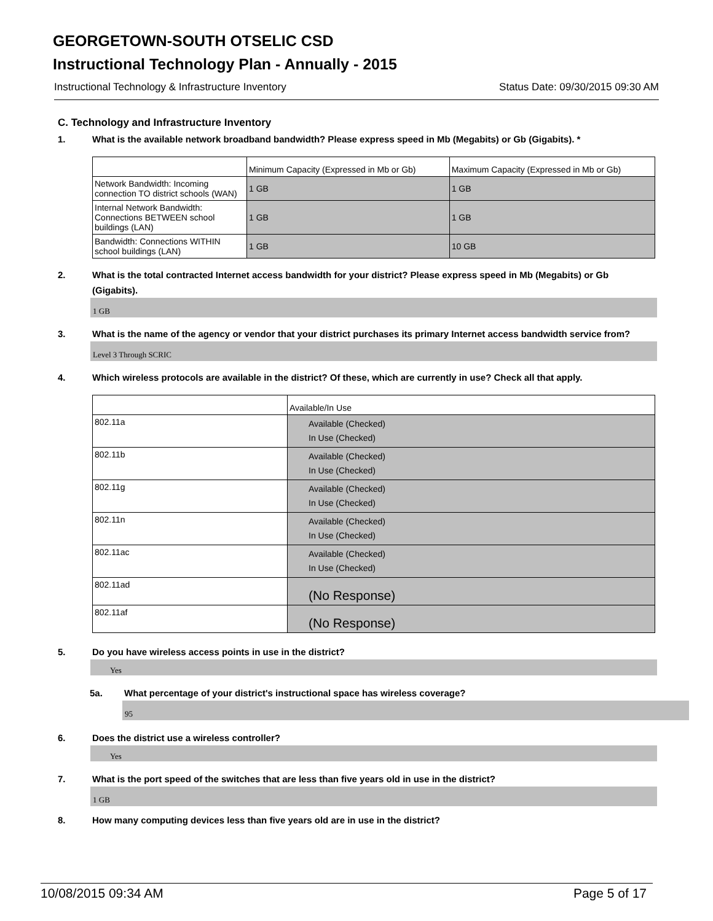GEORGETOWN-SOUTH OTSELIC CSD
Instructional Technology Plan - Annually - 2015
Instructional Technology & Infrastructure Inventory Status Date: 09/30/2015 09:30 AM
C. Technology and Infrastructure Inventory
1. What is the available network broadband bandwidth? Please express speed in Mb (Megabits) or Gb (Gigabits). *
| | Minimum Capacity (Expressed in Mb or Gb) | Maximum Capacity (Expressed in Mb or Gb) |
| Network Bandwidth: Incoming connection TO district schools (WAN) | 1 GB | 1 GB |
| Internal Network Bandwidth: Connections BETWEEN school buildings (LAN) | 1 GB | 1 GB |
| Bandwidth: Connections WITHIN school buildings (LAN) | 1 GB | 10 GB |
2. What is the total contracted Internet access bandwidth for your district? Please express speed in Mb (Megabits) or Gb (Gigabits).
1 GB
3. What is the name of the agency or vendor that your district purchases its primary Internet access bandwidth service from?
Level 3 Through SCRIC
4. Which wireless protocols are available in the district? Of these, which are currently in use? Check all that apply.
| | Available/In Use |
| 802.11a | Available (Checked) In Use (Checked) |
| 802.11b | Available (Checked) In Use (Checked) |
| 802.11g | Available (Checked) In Use (Checked) |
| 802.11n | Available (Checked) In Use (Checked) |
| 802.11ac | Available (Checked) In Use (Checked) |
| 802.11ad | (No Response) |
| 802.11af | (No Response) |
5. Do you have wireless access points in use in the district?
Yes
5a. What percentage of your district's instructional space has wireless coverage?
95
6. Does the district use a wireless controller?
Yes
7. What is the port speed of the switches that are less than five years old in use in the district?
1 GB
8. How many computing devices less than five years old are in use in the district?
10/08/2015 09:34 AM Page 5 of 17